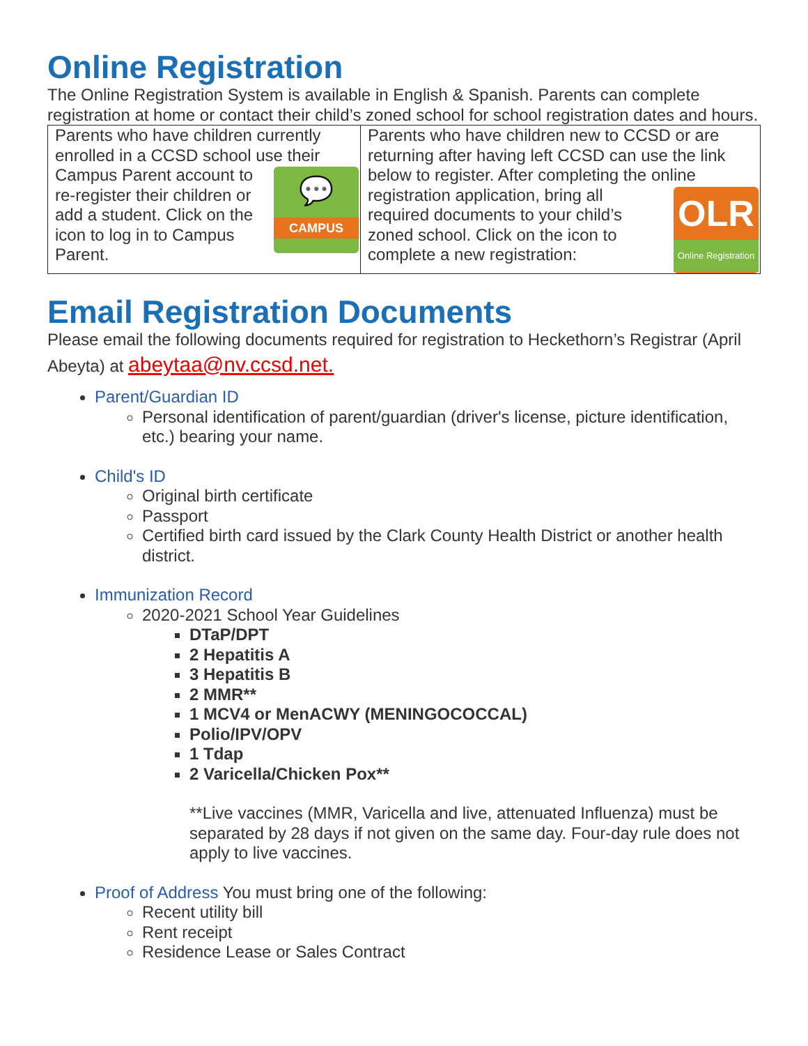Online Registration
The Online Registration System is available in English & Spanish. Parents can complete registration at home or contact their child’s zoned school for school registration dates and hours.
| Parents who have children currently enrolled in a CCSD school use their Campus Parent account 💬 CAMPUS to re-register their children or add a student. Click on the icon to log in to Campus Parent. | Parents who have children new to CCSD or are returning after having left CCSD can use the link below to register. After completing the online OLR Online Registration registration application, bring all required documents to your child’s zoned school. Click on the icon to complete a new registration: |
Email Registration Documents
Please email the following documents required for registration to Heckethorn’s Registrar (April Abeyta) at abeytaa@nv.ccsd.net.
Parent/Guardian ID
Personal identification of parent/guardian (driver's license, picture identification, etc.) bearing your name.
Child's ID
Original birth certificate
Passport
Certified birth card issued by the Clark County Health District or another health district.
Immunization Record
2020-2021 School Year Guidelines
DTaP/DPT
2 Hepatitis A
3 Hepatitis B
2 MMR**
1 MCV4 or MenACWY (MENINGOCOCCAL)
Polio/IPV/OPV
1 Tdap
2 Varicella/Chicken Pox**
**Live vaccines (MMR, Varicella and live, attenuated Influenza) must be separated by 28 days if not given on the same day. Four-day rule does not apply to live vaccines.
Proof of Address You must bring one of the following:
Recent utility bill
Rent receipt
Residence Lease or Sales Contract